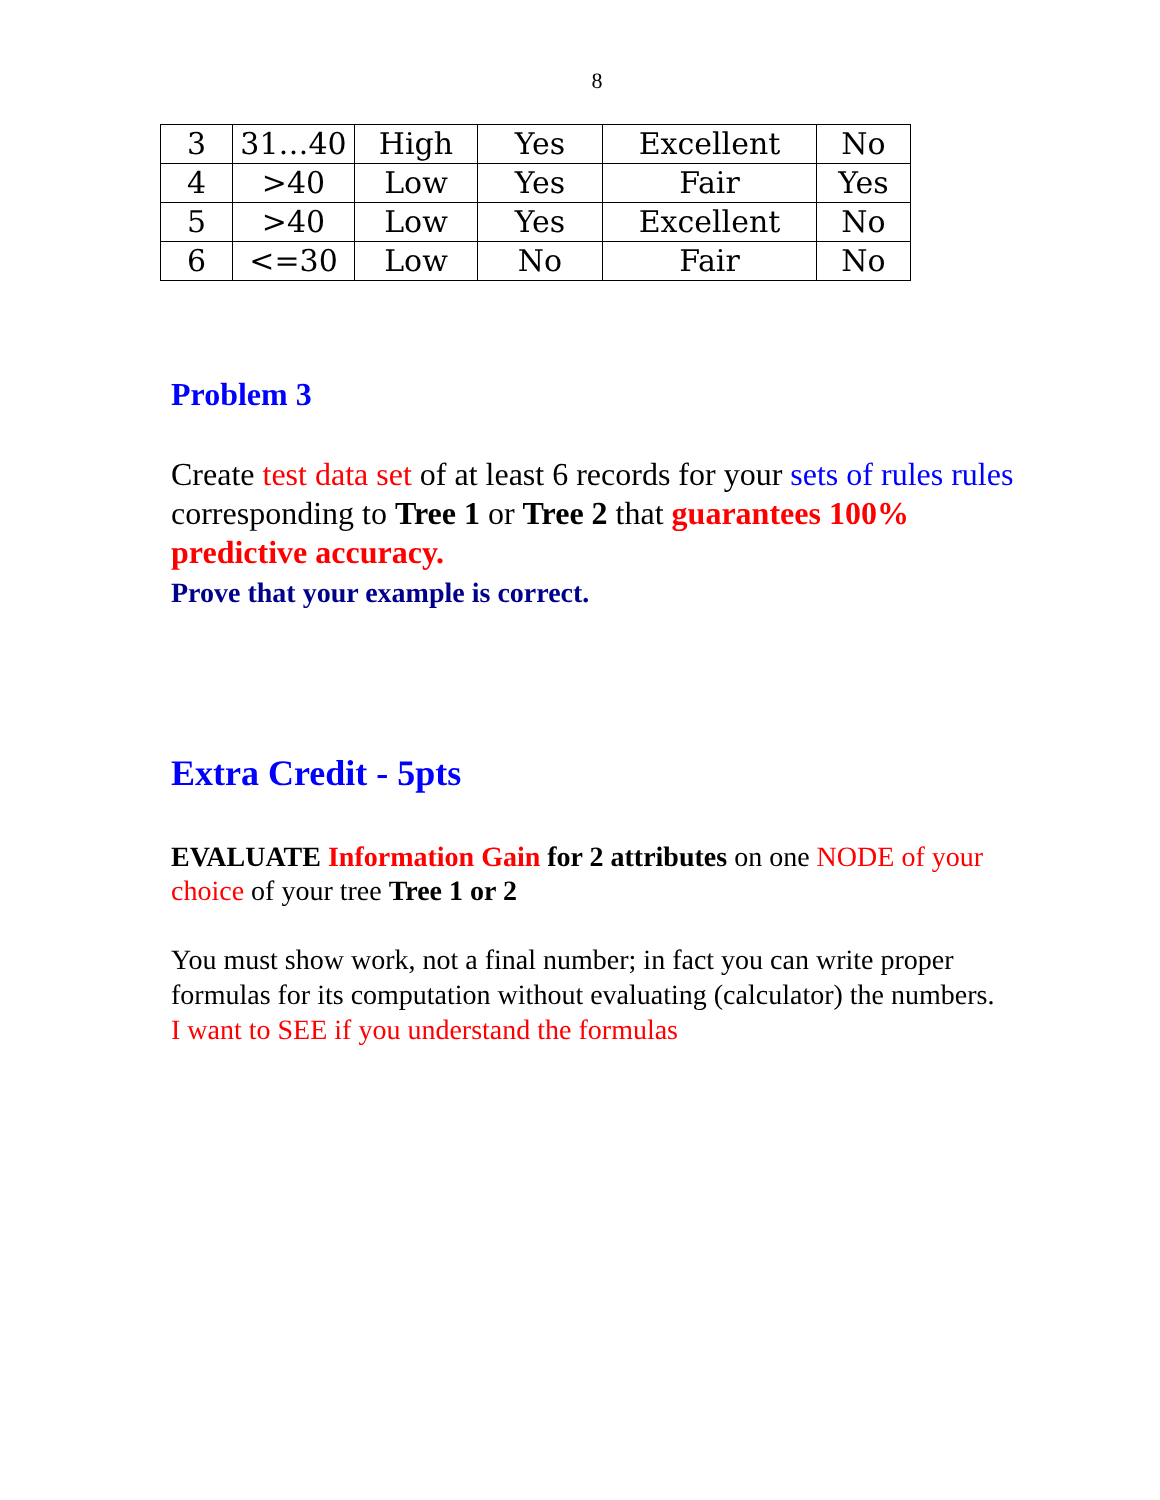8
| 3 | 31…40 | High | Yes | Excellent | No |
| 4 | >40 | Low | Yes | Fair | Yes |
| 5 | >40 | Low | Yes | Excellent | No |
| 6 | <=30 | Low | No | Fair | No |
Problem 3
Create test data set of at least 6 records for your sets of rules rules corresponding to Tree 1 or Tree 2 that guarantees 100% predictive accuracy.
Prove that your example is correct.
Extra Credit - 5pts
EVALUATE Information Gain for 2 attributes on one NODE of your choice of your tree Tree 1 or 2
You must show work, not a final number; in fact you can write proper formulas for its computation without evaluating (calculator) the numbers.
I want to SEE if you understand the formulas